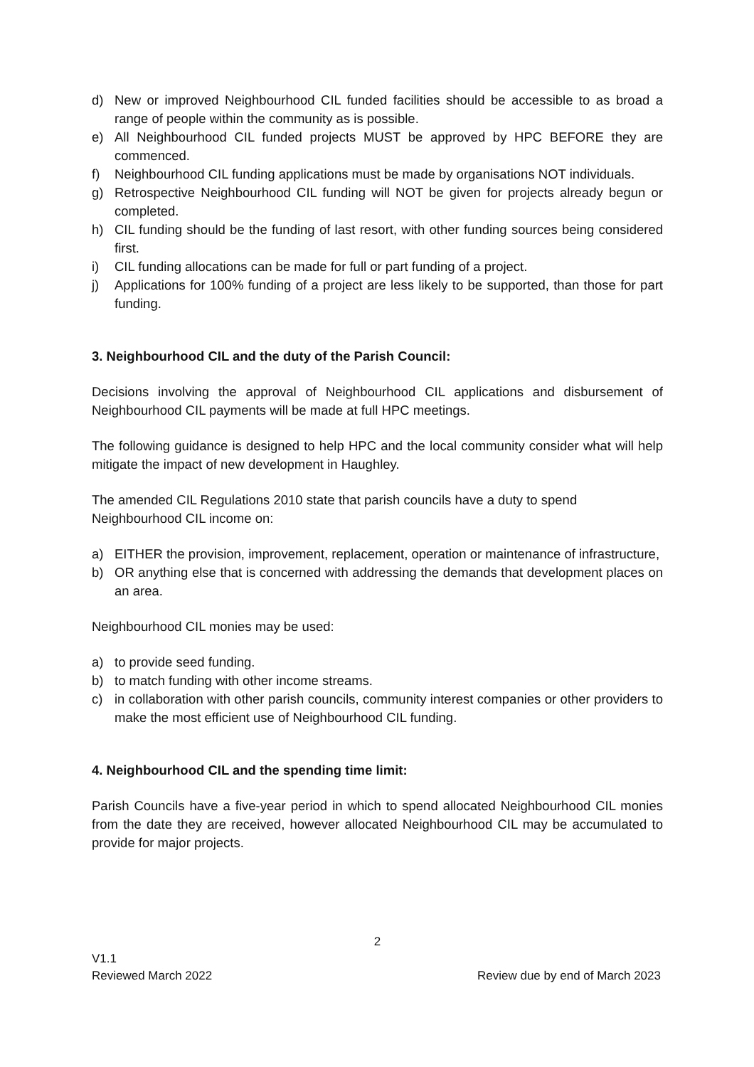d) New or improved Neighbourhood CIL funded facilities should be accessible to as broad a range of people within the community as is possible.
e) All Neighbourhood CIL funded projects MUST be approved by HPC BEFORE they are commenced.
f) Neighbourhood CIL funding applications must be made by organisations NOT individuals.
g) Retrospective Neighbourhood CIL funding will NOT be given for projects already begun or completed.
h) CIL funding should be the funding of last resort, with other funding sources being considered first.
i) CIL funding allocations can be made for full or part funding of a project.
j) Applications for 100% funding of a project are less likely to be supported, than those for part funding.
3. Neighbourhood CIL and the duty of the Parish Council:
Decisions involving the approval of Neighbourhood CIL applications and disbursement of Neighbourhood CIL payments will be made at full HPC meetings.
The following guidance is designed to help HPC and the local community consider what will help mitigate the impact of new development in Haughley.
The amended CIL Regulations 2010 state that parish councils have a duty to spend
Neighbourhood CIL income on:
a) EITHER the provision, improvement, replacement, operation or maintenance of infrastructure,
b) OR anything else that is concerned with addressing the demands that development places on an area.
Neighbourhood CIL monies may be used:
a) to provide seed funding.
b) to match funding with other income streams.
c) in collaboration with other parish councils, community interest companies or other providers to make the most efficient use of Neighbourhood CIL funding.
4. Neighbourhood CIL and the spending time limit:
Parish Councils have a five-year period in which to spend allocated Neighbourhood CIL monies from the date they are received, however allocated Neighbourhood CIL may be accumulated to provide for major projects.
2
V1.1
Reviewed March 2022 Review due by end of March 2023